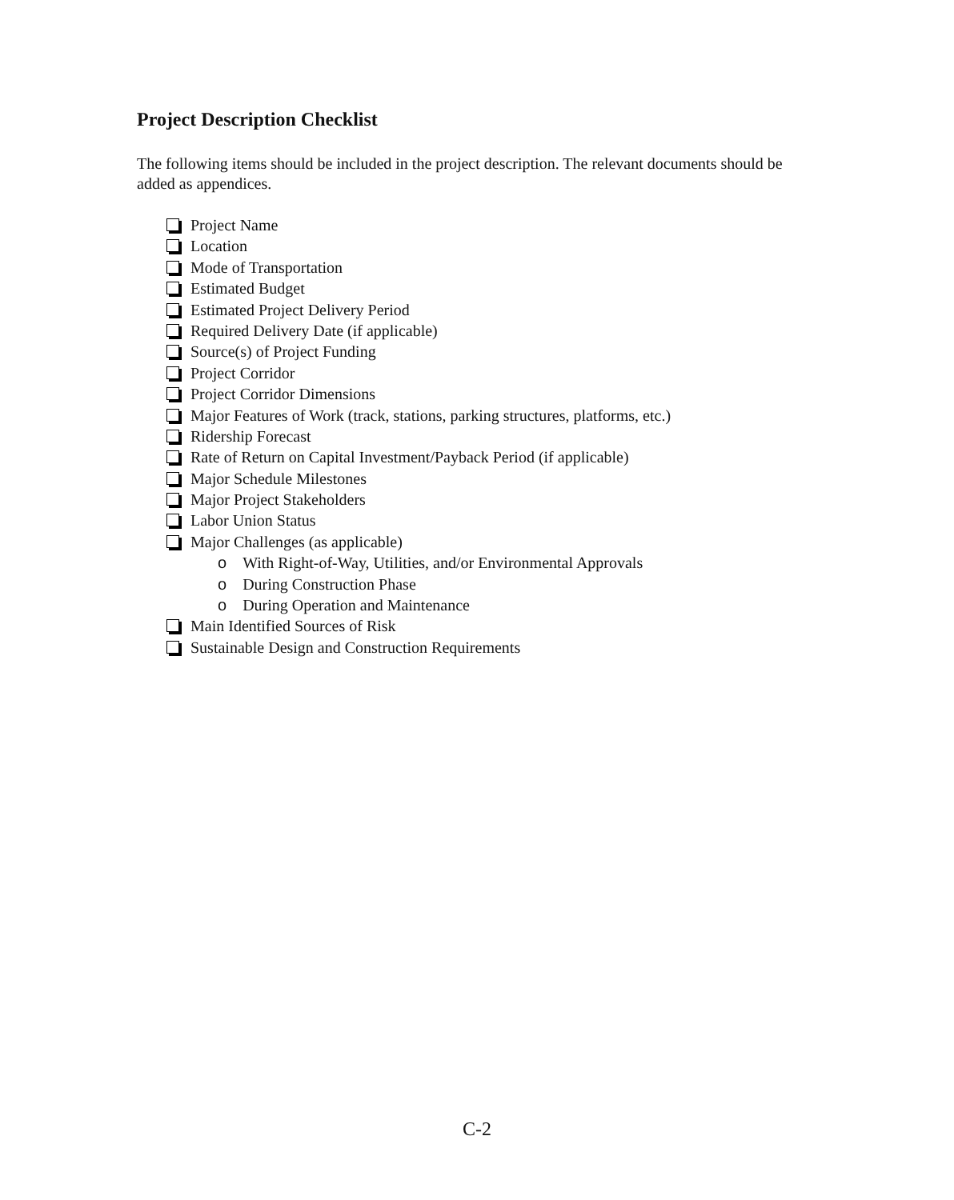Project Description Checklist
The following items should be included in the project description. The relevant documents should be added as appendices.
Project Name
Location
Mode of Transportation
Estimated Budget
Estimated Project Delivery Period
Required Delivery Date (if applicable)
Source(s) of Project Funding
Project Corridor
Project Corridor Dimensions
Major Features of Work (track, stations, parking structures, platforms, etc.)
Ridership Forecast
Rate of Return on Capital Investment/Payback Period (if applicable)
Major Schedule Milestones
Major Project Stakeholders
Labor Union Status
Major Challenges (as applicable)
o With Right-of-Way, Utilities, and/or Environmental Approvals
o During Construction Phase
o During Operation and Maintenance
Main Identified Sources of Risk
Sustainable Design and Construction Requirements
C-2